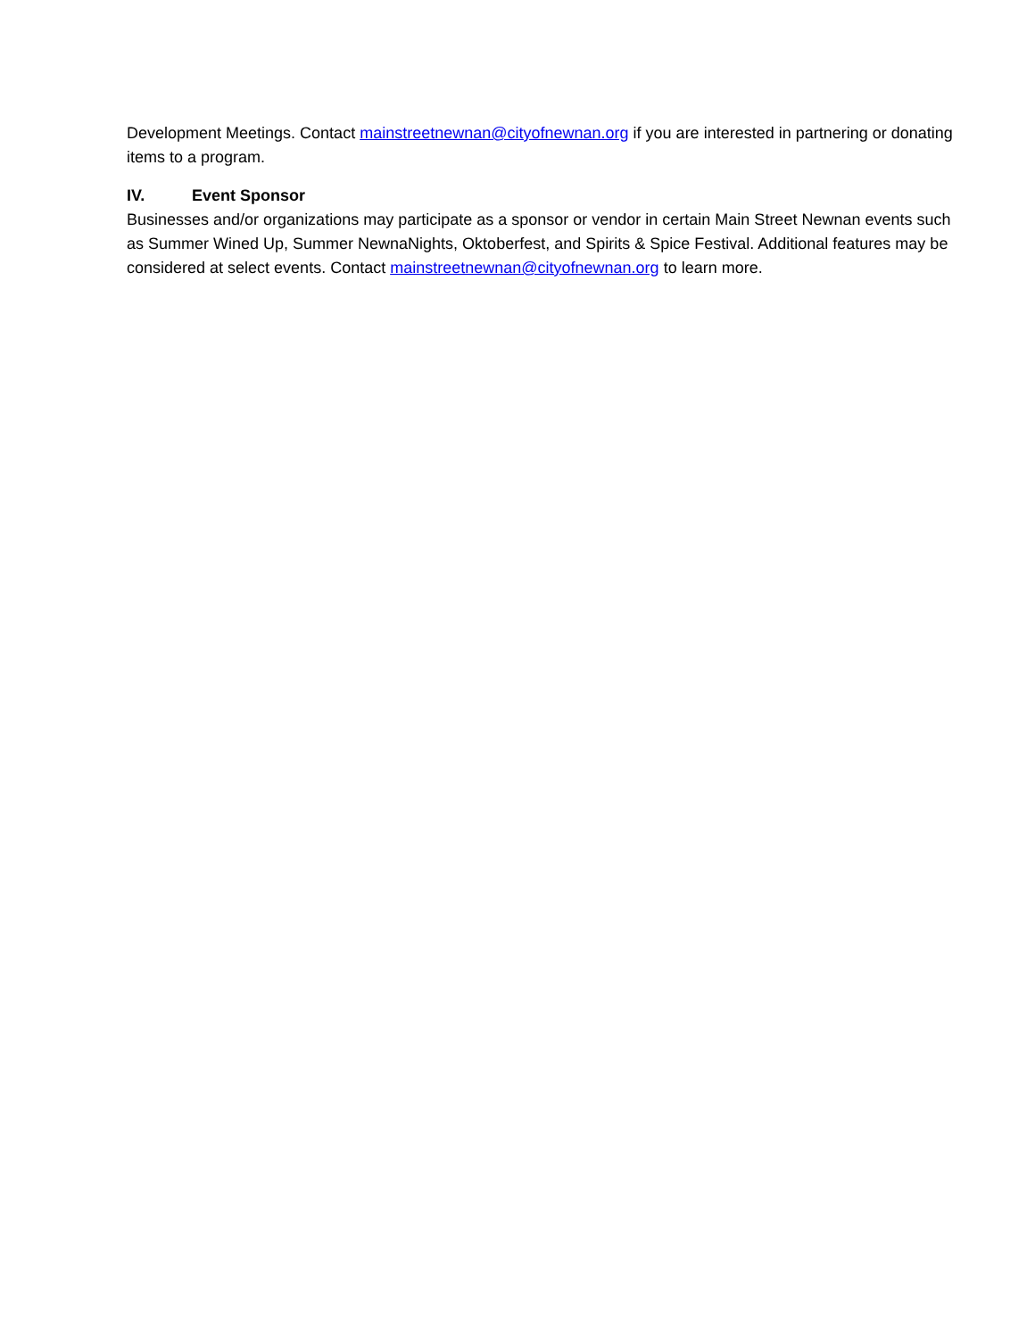Development Meetings. Contact mainstreetnewnan@cityofnewnan.org if you are interested in partnering or donating items to a program.
IV. Event Sponsor
Businesses and/or organizations may participate as a sponsor or vendor in certain Main Street Newnan events such as Summer Wined Up, Summer NewnaNights, Oktoberfest, and Spirits & Spice Festival. Additional features may be considered at select events. Contact mainstreetnewnan@cityofnewnan.org to learn more.